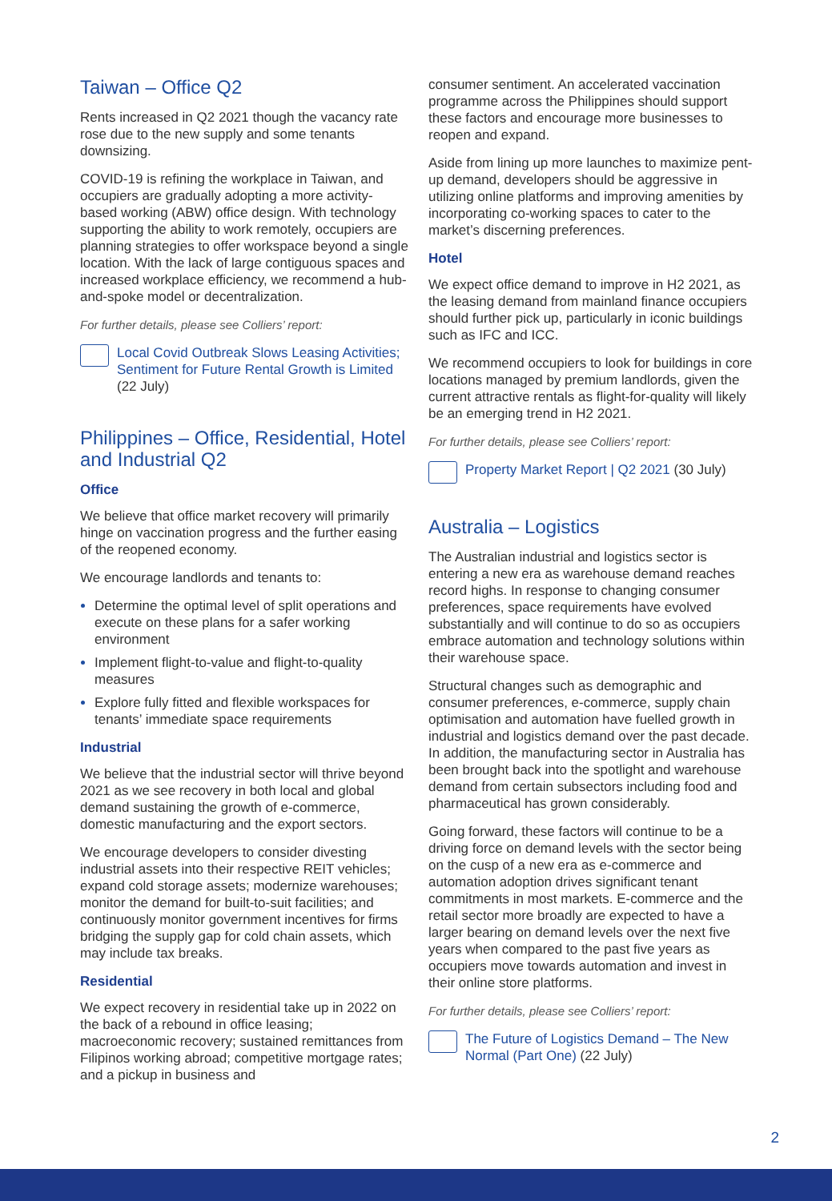Taiwan – Office Q2
Rents increased in Q2 2021 though the vacancy rate rose due to the new supply and some tenants downsizing.
COVID-19 is refining the workplace in Taiwan, and occupiers are gradually adopting a more activity-based working (ABW) office design. With technology supporting the ability to work remotely, occupiers are planning strategies to offer workspace beyond a single location. With the lack of large contiguous spaces and increased workplace efficiency, we recommend a hub-and-spoke model or decentralization.
For further details, please see Colliers’ report:
Local Covid Outbreak Slows Leasing Activities; Sentiment for Future Rental Growth is Limited (22 July)
Philippines – Office, Residential, Hotel and Industrial Q2
Office
We believe that office market recovery will primarily hinge on vaccination progress and the further easing of the reopened economy.
We encourage landlords and tenants to:
Determine the optimal level of split operations and execute on these plans for a safer working environment
Implement flight-to-value and flight-to-quality measures
Explore fully fitted and flexible workspaces for tenants’ immediate space requirements
Industrial
We believe that the industrial sector will thrive beyond 2021 as we see recovery in both local and global demand sustaining the growth of e-commerce, domestic manufacturing and the export sectors.
We encourage developers to consider divesting industrial assets into their respective REIT vehicles; expand cold storage assets; modernize warehouses; monitor the demand for built-to-suit facilities; and continuously monitor government incentives for firms bridging the supply gap for cold chain assets, which may include tax breaks.
Residential
We expect recovery in residential take up in 2022 on the back of a rebound in office leasing; macroeconomic recovery; sustained remittances from Filipinos working abroad; competitive mortgage rates; and a pickup in business and
consumer sentiment. An accelerated vaccination programme across the Philippines should support these factors and encourage more businesses to reopen and expand.
Aside from lining up more launches to maximize pent-up demand, developers should be aggressive in utilizing online platforms and improving amenities by incorporating co-working spaces to cater to the market’s discerning preferences.
Hotel
We expect office demand to improve in H2 2021, as the leasing demand from mainland finance occupiers should further pick up, particularly in iconic buildings such as IFC and ICC.
We recommend occupiers to look for buildings in core locations managed by premium landlords, given the current attractive rentals as flight-for-quality will likely be an emerging trend in H2 2021.
For further details, please see Colliers’ report:
Property Market Report | Q2 2021 (30 July)
Australia – Logistics
The Australian industrial and logistics sector is entering a new era as warehouse demand reaches record highs. In response to changing consumer preferences, space requirements have evolved substantially and will continue to do so as occupiers embrace automation and technology solutions within their warehouse space.
Structural changes such as demographic and consumer preferences, e-commerce, supply chain optimisation and automation have fuelled growth in industrial and logistics demand over the past decade. In addition, the manufacturing sector in Australia has been brought back into the spotlight and warehouse demand from certain subsectors including food and pharmaceutical has grown considerably.
Going forward, these factors will continue to be a driving force on demand levels with the sector being on the cusp of a new era as e-commerce and automation adoption drives significant tenant commitments in most markets. E-commerce and the retail sector more broadly are expected to have a larger bearing on demand levels over the next five years when compared to the past five years as occupiers move towards automation and invest in their online store platforms.
For further details, please see Colliers’ report:
The Future of Logistics Demand – The New Normal (Part One) (22 July)
2